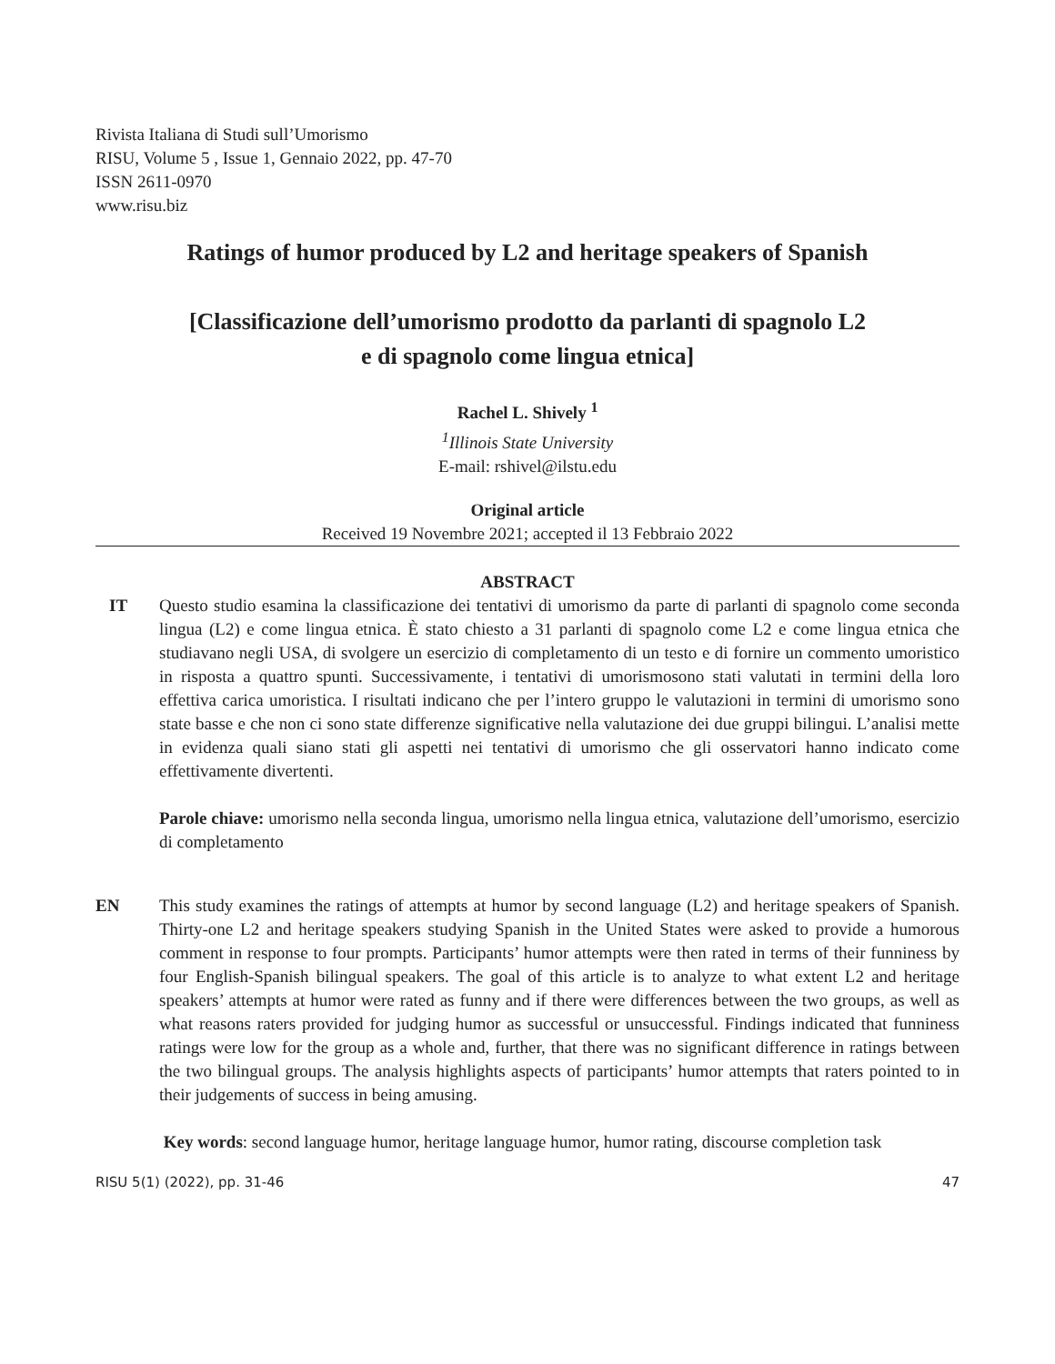Rivista Italiana di Studi sull’Umorismo
RISU, Volume 5 , Issue 1, Gennaio 2022, pp. 47-70
ISSN 2611-0970
www.risu.biz
Ratings of humor produced by L2 and heritage speakers of Spanish
[Classificazione dell’umorismo prodotto da parlanti di spagnolo L2
e di spagnolo come lingua etnica]
Rachel L. Shively <sup>1</sup>
<sup>1</sup> Illinois State University
E-mail: rshivel@ilstu.edu
Original article
Received 19 Novembre 2021; accepted il 13 Febbraio 2022
ABSTRACT
IT Questo studio esamina la classificazione dei tentativi di umorismo da parte di parlanti di spagnolo come seconda lingua (L2) e come lingua etnica. È stato chiesto a 31 parlanti di spagnolo come L2 e come lingua etnica che studiavano negli USA, di svolgere un esercizio di completamento di un testo e di fornire un commento umoristico in risposta a quattro spunti. Successivamente, i tentativi di umorismosono stati valutati in termini della loro effettiva carica umoristica. I risultati indicano che per l’intero gruppo le valutazioni in termini di umorismo sono state basse e che non ci sono state differenze significative nella valutazione dei due gruppi bilingui. L’analisi mette in evidenza quali siano stati gli aspetti nei tentativi di umorismo che gli osservatori hanno indicato come effettivamente divertenti.
Parole chiave: umorismo nella seconda lingua, umorismo nella lingua etnica, valutazione dell’umorismo, esercizio di completamento
EN This study examines the ratings of attempts at humor by second language (L2) and heritage speakers of Spanish. Thirty-one L2 and heritage speakers studying Spanish in the United States were asked to provide a humorous comment in response to four prompts. Participants’ humor attempts were then rated in terms of their funniness by four English-Spanish bilingual speakers. The goal of this article is to analyze to what extent L2 and heritage speakers’ attempts at humor were rated as funny and if there were differences between the two groups, as well as what reasons raters provided for judging humor as successful or unsuccessful. Findings indicated that funniness ratings were low for the group as a whole and, further, that there was no significant difference in ratings between the two bilingual groups. The analysis highlights aspects of participants’ humor attempts that raters pointed to in their judgements of success in being amusing.
Key words: second language humor, heritage language humor, humor rating, discourse completion task
RISU 5(1) (2022), pp. 31-46 47